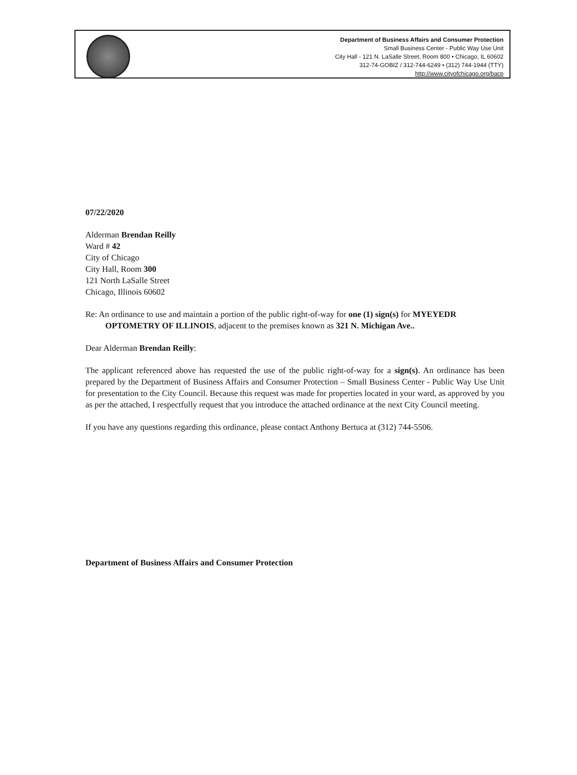Department of Business Affairs and Consumer Protection
Small Business Center - Public Way Use Unit
City Hall - 121 N. LaSalle Street, Room 800 • Chicago, IL 60602
312-74-GOBIZ / 312-744-6249 • (312) 744-1944 (TTY)
http://www.cityofchicago.org/bacp
07/22/2020
Alderman Brendan Reilly
Ward # 42
City of Chicago
City Hall, Room 300
121 North LaSalle Street
Chicago, Illinois 60602
Re: An ordinance to use and maintain a portion of the public right-of-way for one (1) sign(s) for MYEYEDR OPTOMETRY OF ILLINOIS, adjacent to the premises known as 321 N. Michigan Ave..
Dear Alderman Brendan Reilly:
The applicant referenced above has requested the use of the public right-of-way for a sign(s). An ordinance has been prepared by the Department of Business Affairs and Consumer Protection – Small Business Center - Public Way Use Unit for presentation to the City Council. Because this request was made for properties located in your ward, as approved by you as per the attached, I respectfully request that you introduce the attached ordinance at the next City Council meeting.
If you have any questions regarding this ordinance, please contact Anthony Bertuca at (312) 744-5506.
Department of Business Affairs and Consumer Protection